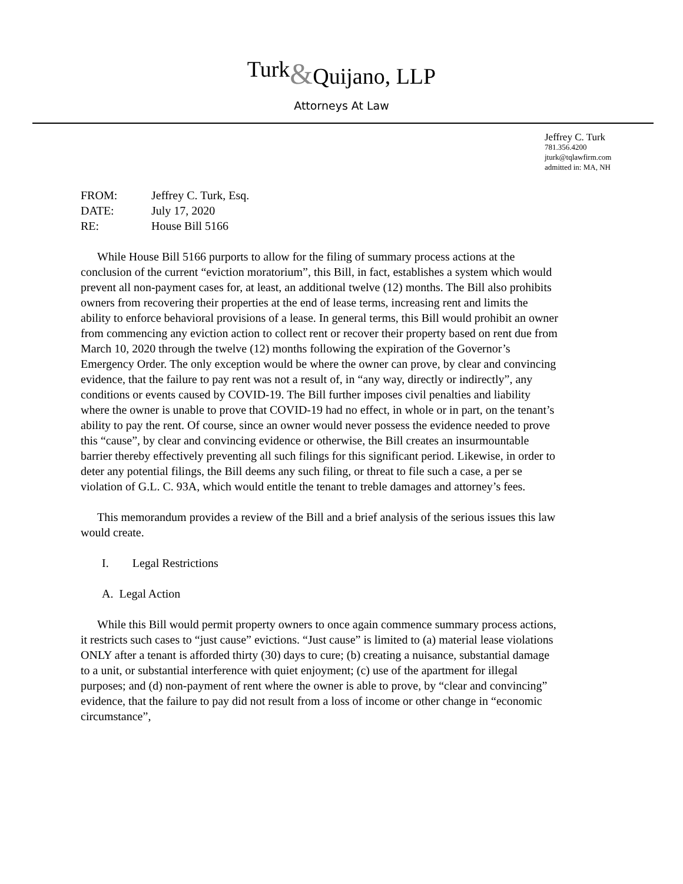Turk&Quijano, LLP
Attorneys At Law
Jeffrey C. Turk
781.356.4200
jturk@tqlawfirm.com
admitted in: MA, NH
| FROM: | Jeffrey C. Turk, Esq. |
| DATE: | July 17, 2020 |
| RE: | House Bill 5166 |
While House Bill 5166 purports to allow for the filing of summary process actions at the conclusion of the current “eviction moratorium”, this Bill, in fact, establishes a system which would prevent all non-payment cases for, at least, an additional twelve (12) months. The Bill also prohibits owners from recovering their properties at the end of lease terms, increasing rent and limits the ability to enforce behavioral provisions of a lease. In general terms, this Bill would prohibit an owner from commencing any eviction action to collect rent or recover their property based on rent due from March 10, 2020 through the twelve (12) months following the expiration of the Governor’s Emergency Order. The only exception would be where the owner can prove, by clear and convincing evidence, that the failure to pay rent was not a result of, in “any way, directly or indirectly”, any conditions or events caused by COVID-19. The Bill further imposes civil penalties and liability where the owner is unable to prove that COVID-19 had no effect, in whole or in part, on the tenant’s ability to pay the rent. Of course, since an owner would never possess the evidence needed to prove this “cause”, by clear and convincing evidence or otherwise, the Bill creates an insurmountable barrier thereby effectively preventing all such filings for this significant period. Likewise, in order to deter any potential filings, the Bill deems any such filing, or threat to file such a case, a per se violation of G.L. C. 93A, which would entitle the tenant to treble damages and attorney’s fees.
This memorandum provides a review of the Bill and a brief analysis of the serious issues this law would create.
I. Legal Restrictions
A. Legal Action
While this Bill would permit property owners to once again commence summary process actions, it restricts such cases to “just cause” evictions. “Just cause” is limited to (a) material lease violations ONLY after a tenant is afforded thirty (30) days to cure; (b) creating a nuisance, substantial damage to a unit, or substantial interference with quiet enjoyment; (c) use of the apartment for illegal purposes; and (d) non-payment of rent where the owner is able to prove, by “clear and convincing” evidence, that the failure to pay did not result from a loss of income or other change in “economic circumstance”,